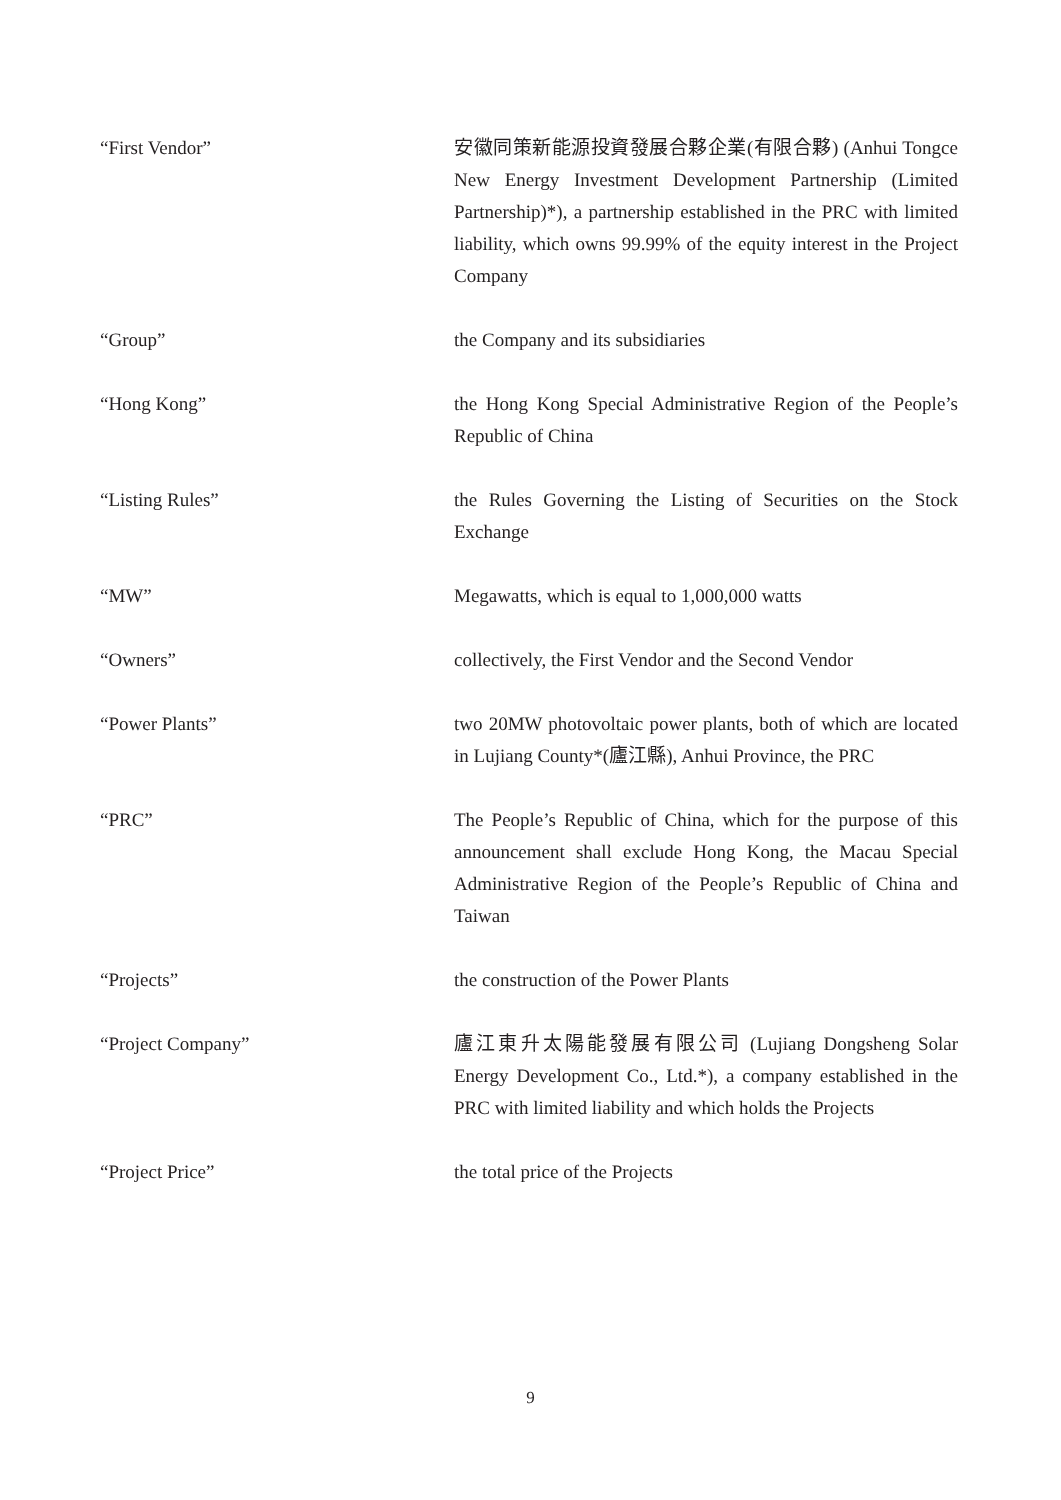“First Vendor” 安徽同策新能源投資發展合夥企業(有限合夥) (Anhui Tongce New Energy Investment Development Partnership (Limited Partnership)*), a partnership established in the PRC with limited liability, which owns 99.99% of the equity interest in the Project Company
“Group” the Company and its subsidiaries
“Hong Kong” the Hong Kong Special Administrative Region of the People’s Republic of China
“Listing Rules” the Rules Governing the Listing of Securities on the Stock Exchange
“MW” Megawatts, which is equal to 1,000,000 watts
“Owners” collectively, the First Vendor and the Second Vendor
“Power Plants” two 20MW photovoltaic power plants, both of which are located in Lujiang County*(廬江縣), Anhui Province, the PRC
“PRC” The People’s Republic of China, which for the purpose of this announcement shall exclude Hong Kong, the Macau Special Administrative Region of the People’s Republic of China and Taiwan
“Projects” the construction of the Power Plants
“Project Company” 廬江東升太陽能發展有限公司 (Lujiang Dongsheng Solar Energy Development Co., Ltd.*), a company established in the PRC with limited liability and which holds the Projects
“Project Price” the total price of the Projects
9